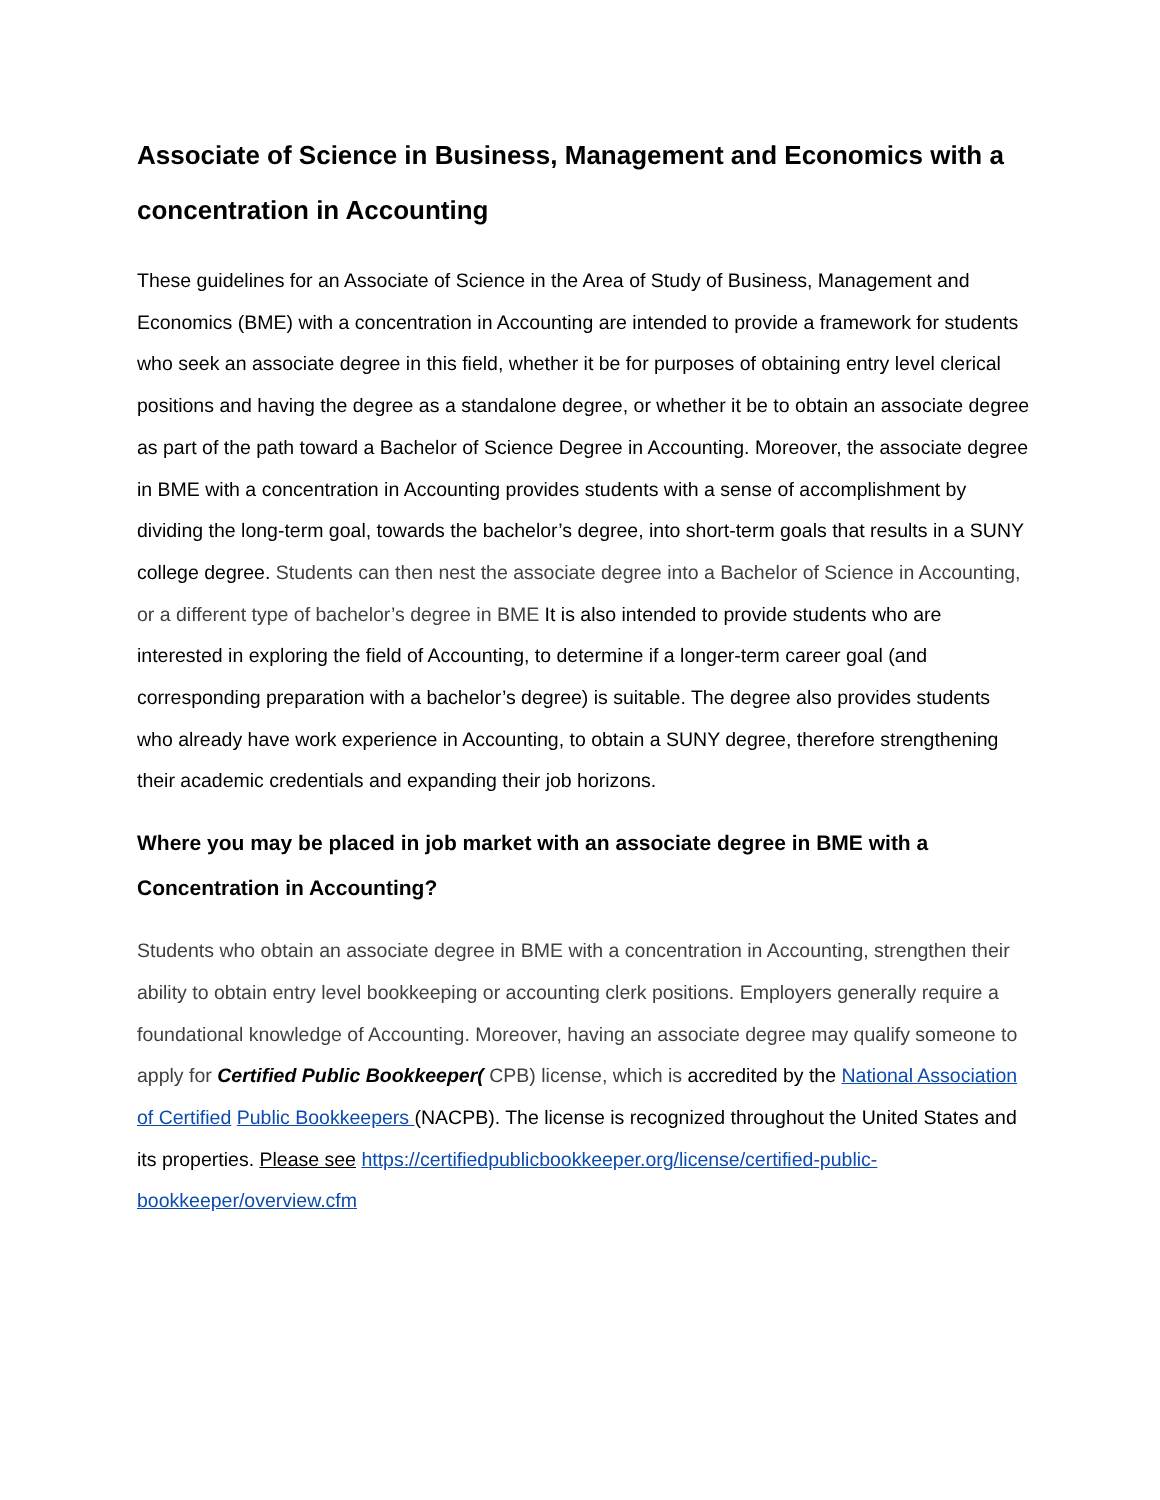Associate of Science in Business, Management and Economics with a concentration in Accounting
These guidelines for an Associate of Science in the Area of Study of Business, Management and Economics (BME) with a concentration in Accounting are intended to provide a framework for students who seek an associate degree in this field, whether it be for purposes of obtaining entry level clerical positions and having the degree as a standalone degree, or whether it be to obtain an associate degree as part of the path toward a Bachelor of Science Degree in Accounting. Moreover, the associate degree in BME with a concentration in Accounting provides students with a sense of accomplishment by dividing the long-term goal, towards the bachelor’s degree, into short-term goals that results in a SUNY college degree. Students can then nest the associate degree into a Bachelor of Science in Accounting, or a different type of bachelor’s degree in BME It is also intended to provide students who are interested in exploring the field of Accounting, to determine if a longer-term career goal (and corresponding preparation with a bachelor’s degree) is suitable. The degree also provides students who already have work experience in Accounting, to obtain a SUNY degree, therefore strengthening their academic credentials and expanding their job horizons.
Where you may be placed in job market with an associate degree in BME with a Concentration in Accounting?
Students who obtain an associate degree in BME with a concentration in Accounting, strengthen their ability to obtain entry level bookkeeping or accounting clerk positions. Employers generally require a foundational knowledge of Accounting. Moreover, having an associate degree may qualify someone to apply for Certified Public Bookkeeper( CPB) license, which is accredited by the National Association of Certified Public Bookkeepers (NACPB). The license is recognized throughout the United States and its properties. Please see https://certifiedpublicbookkeeper.org/license/certified-public- bookkeeper/overview.cfm